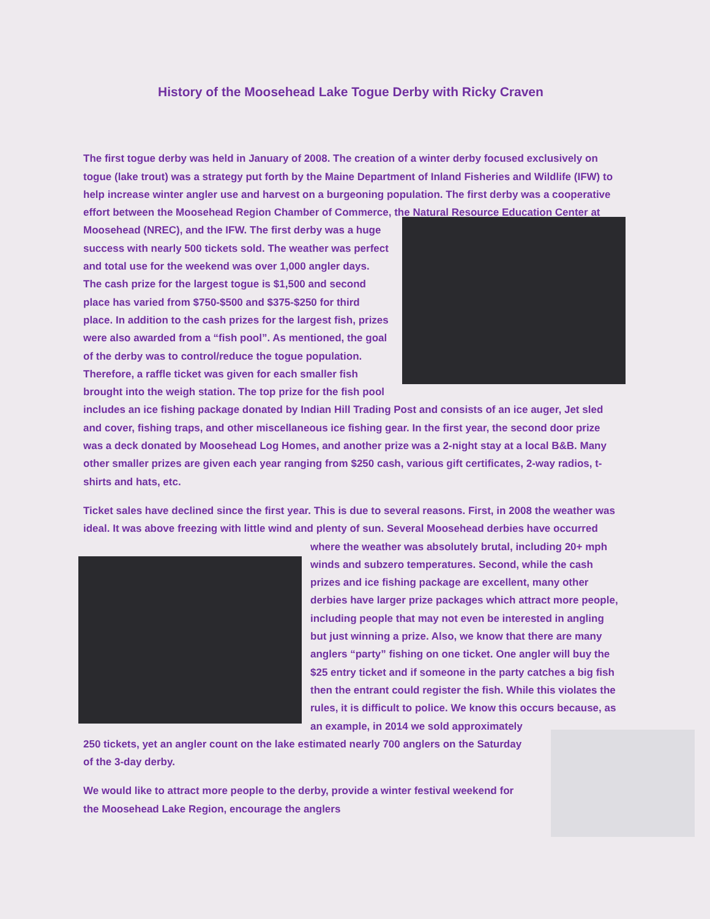History of the Moosehead Lake Togue Derby with Ricky Craven
The first togue derby was held in January of 2008. The creation of a winter derby focused exclusively on togue (lake trout) was a strategy put forth by the Maine Department of Inland Fisheries and Wildlife (IFW) to help increase winter angler use and harvest on a burgeoning population. The first derby was a cooperative effort between the Moosehead Region Chamber of Commerce, the Natural Resource Education Center at Moosehead (NREC), and the IFW. The first derby was a huge success with nearly 500 tickets sold. The weather was perfect and total use for the weekend was over 1,000 angler days. The cash prize for the largest togue is $1,500 and second place has varied from $750-$500 and $375-$250 for third place. In addition to the cash prizes for the largest fish, prizes were also awarded from a “fish pool”. As mentioned, the goal of the derby was to control/reduce the togue population. Therefore, a raffle ticket was given for each smaller fish brought into the weigh station. The top prize for the fish pool includes an ice fishing package donated by Indian Hill Trading Post and consists of an ice auger, Jet sled and cover, fishing traps, and other miscellaneous ice fishing gear. In the first year, the second door prize was a deck donated by Moosehead Log Homes, and another prize was a 2-night stay at a local B&B. Many other smaller prizes are given each year ranging from $250 cash, various gift certificates, 2-way radios, t-shirts and hats, etc.
Ticket sales have declined since the first year. This is due to several reasons. First, in 2008 the weather was ideal. It was above freezing with little wind and plenty of sun. Several Moosehead derbies have occurred where the weather was absolutely brutal, including 20+ mph winds and subzero temperatures. Second, while the cash prizes and ice fishing package are excellent, many other derbies have larger prize packages which attract more people, including people that may not even be interested in angling but just winning a prize. Also, we know that there are many anglers “party” fishing on one ticket. One angler will buy the $25 entry ticket and if someone in the party catches a big fish then the entrant could register the fish. While this violates the rules, it is difficult to police. We know this occurs because, as an example, in 2014 we sold approximately 250 tickets, yet an angler count on the lake estimated nearly 700 anglers on the Saturday of the 3-day derby.
We would like to attract more people to the derby, provide a winter festival weekend for the Moosehead Lake Region, encourage the anglers